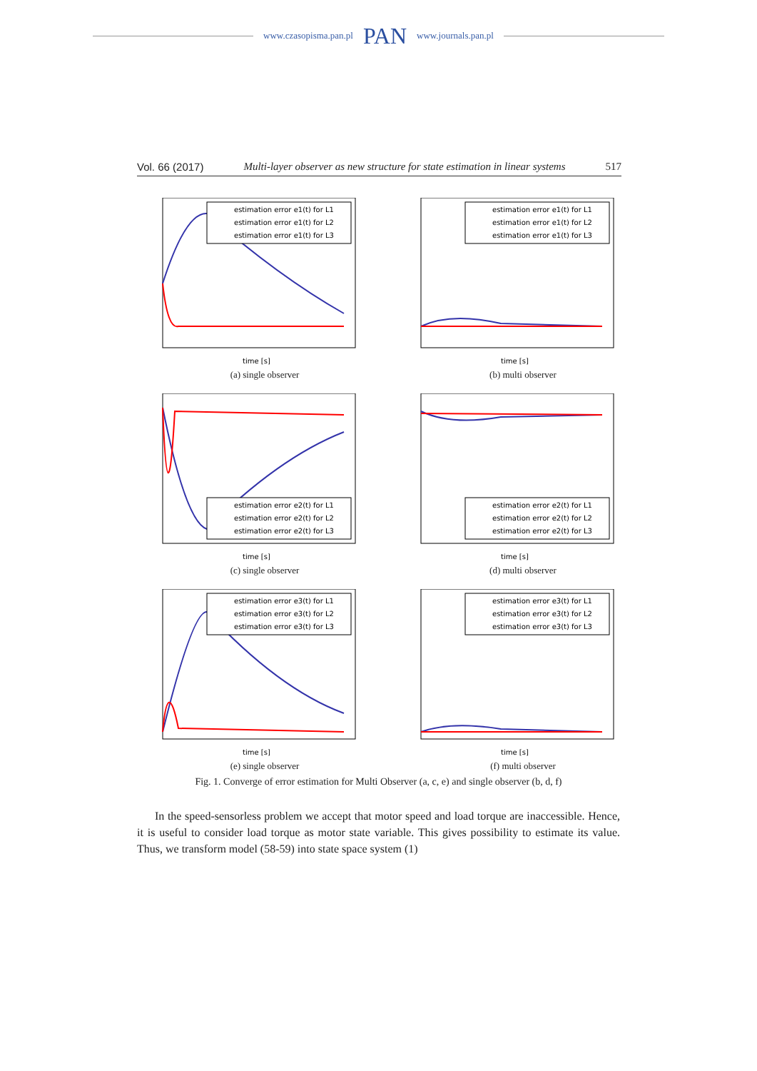www.czasopisma.pan.pl PAN www.journals.pan.pl
Vol. 66 (2017) Multi-layer observer as new structure for state estimation in linear systems 517
estimation error e1(t) for L1
estimation error e1(t) for L2
estimation error e1(t) for L3
time [s]
(a) single observer
estimation error e1(t) for L1
estimation error e1(t) for L2
estimation error e1(t) for L3
time [s]
(b) multi observer
estimation error e2(t) for L1
estimation error e2(t) for L2
estimation error e2(t) for L3
time [s]
(c) single observer
estimation error e2(t) for L1
estimation error e2(t) for L2
estimation error e2(t) for L3
time [s]
(d) multi observer
estimation error e3(t) for L1
estimation error e3(t) for L2
estimation error e3(t) for L3
time [s]
(e) single observer
estimation error e3(t) for L1
estimation error e3(t) for L2
estimation error e3(t) for L3
time [s]
(f) multi observer
Fig. 1. Converge of error estimation for Multi Observer (a, c, e) and single observer (b, d, f)
In the speed-sensorless problem we accept that motor speed and load torque are inaccessible. Hence, it is useful to consider load torque as motor state variable. This gives possibility to estimate its value. Thus, we transform model (58-59) into state space system (1)